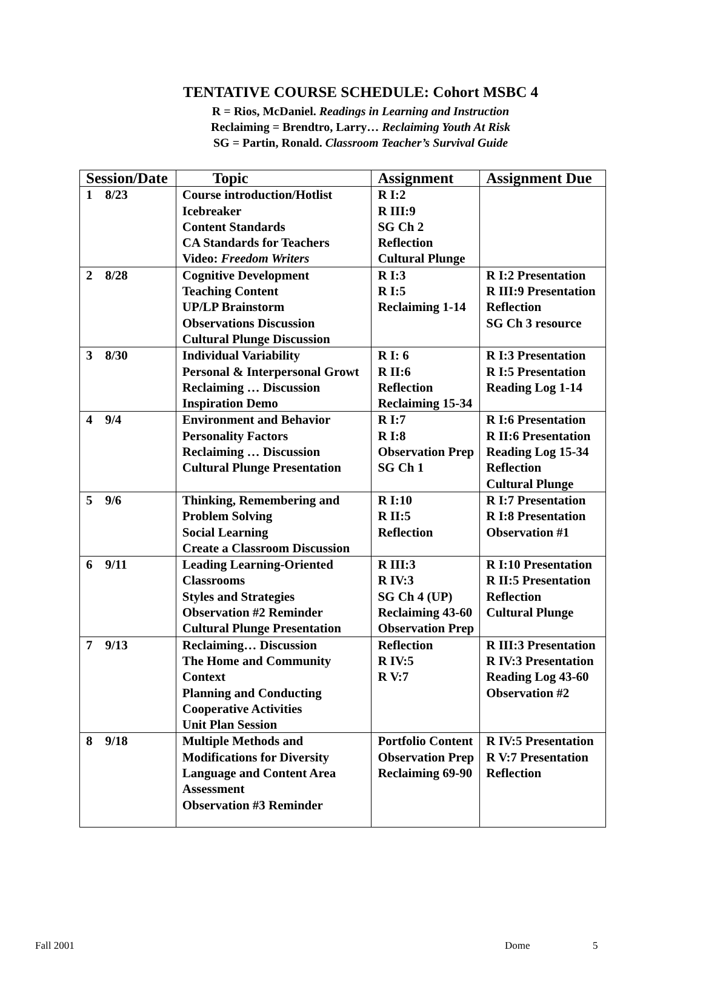TENTATIVE COURSE SCHEDULE: Cohort MSBC 4
R = Rios, McDaniel. Readings in Learning and Instruction
Reclaiming = Brendtro, Larry… Reclaiming Youth At Risk
SG = Partin, Ronald. Classroom Teacher’s Survival Guide
| Session/Date | Topic | Assignment | Assignment Due |
| --- | --- | --- | --- |
| 1 8/23 | Course introduction/Hotlist Icebreaker Content Standards CA Standards for Teachers Video: Freedom Writers | R I:2 R III:9 SG Ch 2 Reflection Cultural Plunge | |
| 2 8/28 | Cognitive Development Teaching Content UP/LP Brainstorm Observations Discussion Cultural Plunge Discussion | R I:3 R I:5 Reclaiming 1-14 | R I:2 Presentation R III:9 Presentation Reflection SG Ch 3 resource |
| 3 8/30 | Individual Variability Personal & Interpersonal Growt Reclaiming … Discussion Inspiration Demo | R I: 6 R II:6 Reflection Reclaiming 15-34 | R I:3 Presentation R I:5 Presentation Reading Log 1-14 |
| 4 9/4 | Environment and Behavior Personality Factors Reclaiming … Discussion Cultural Plunge Presentation | R I:7 R I:8 Observation Prep SG Ch 1 | R I:6 Presentation R II:6 Presentation Reading Log 15-34 Reflection Cultural Plunge |
| 5 9/6 | Thinking, Remembering and Problem Solving Social Learning Create a Classroom Discussion | R I:10 R II:5 Reflection | R I:7 Presentation R I:8 Presentation Observation #1 |
| 6 9/11 | Leading Learning-Oriented Classrooms Styles and Strategies Observation #2 Reminder Cultural Plunge Presentation | R III:3 R IV:3 SG Ch 4 (UP) Reclaiming 43-60 Observation Prep | R I:10 Presentation R II:5 Presentation Reflection Cultural Plunge |
| 7 9/13 | Reclaiming… Discussion The Home and Community Context Planning and Conducting Cooperative Activities Unit Plan Session | Reflection R IV:5 R V:7 | R III:3 Presentation R IV:3 Presentation Reading Log 43-60 Observation #2 |
| 8 9/18 | Multiple Methods and Modifications for Diversity Language and Content Area Assessment Observation #3 Reminder | Portfolio Content Observation Prep Reclaiming 69-90 | R IV:5 Presentation R V:7 Presentation Reflection |
Fall 2001 Dome 5